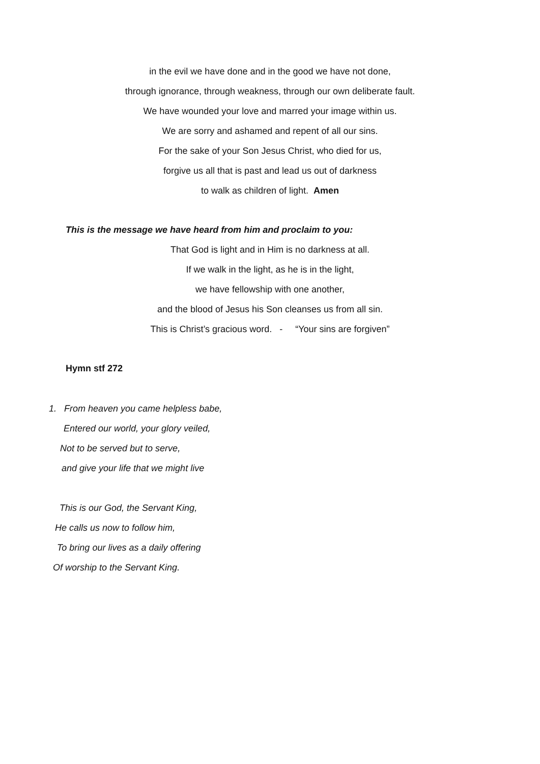in the evil we have done and in the good we have not done,
through ignorance, through weakness, through our own deliberate fault.
We have wounded your love and marred your image within us.
We are sorry and ashamed and repent of all our sins.
For the sake of your Son Jesus Christ, who died for us,
forgive us all that is past and lead us out of darkness
to walk as children of light. Amen
This is the message we have heard from him and proclaim to you:
That God is light and in Him is no darkness at all.
If we walk in the light, as he is in the light,
we have fellowship with one another,
and the blood of Jesus his Son cleanses us from all sin.
This is Christ’s gracious word. - “Your sins are forgiven”
Hymn stf 272
1. From heaven you came helpless babe,
Entered our world, your glory veiled,
Not to be served but to serve,
and give your life that we might live
This is our God, the Servant King,
He calls us now to follow him,
To bring our lives as a daily offering
Of worship to the Servant King.